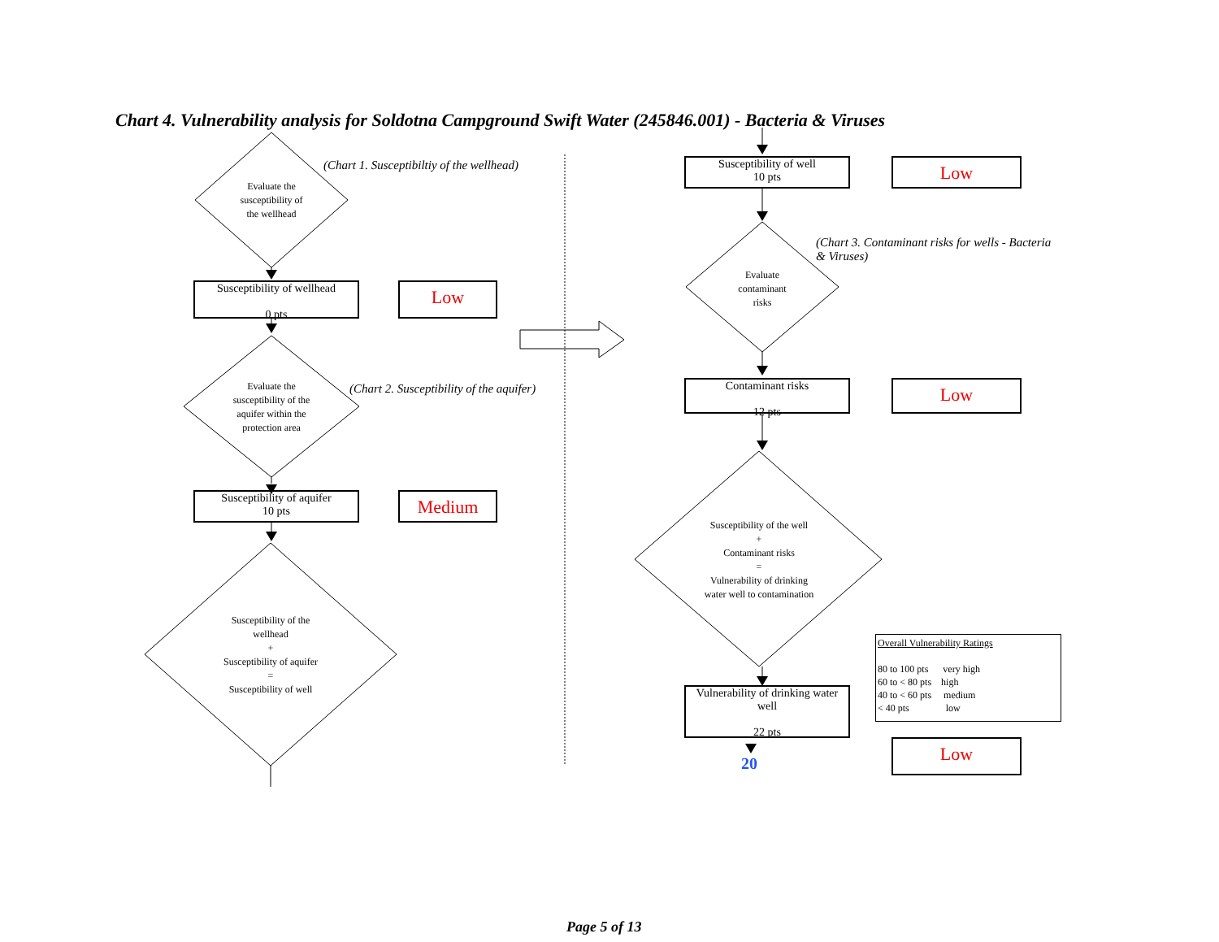Chart 4. Vulnerability analysis for Soldotna Campground Swift Water (245846.001) - Bacteria & Viruses
(Chart 1. Susceptibiltiy of the wellhead)
Evaluate the
susceptibility of
the wellhead
Susceptibility of wellhead
0 pts
Low
Evaluate the
susceptibility of the
aquifer within the
protection area
(Chart 2. Susceptibility of the aquifer)
Susceptibility of aquifer
10 pts
Medium
Susceptibility of the
wellhead
+
Susceptibility of aquifer
=
Susceptibility of well
Susceptibility of well
10 pts
Low
(Chart 3. Contaminant risks for wells - Bacteria
& Viruses)
Evaluate
contaminant
risks
Contaminant risks
12 pts
Low
Susceptibility of the well
+
Contaminant risks
=
Vulnerability of drinking
water well to contamination
Vulnerability of drinking water well
22 pts
20
Overall Vulnerability Ratings
80 to 100 pts very high
60 to < 80 pts high
40 to < 60 pts medium
< 40 pts low
Low
Page 5 of 13